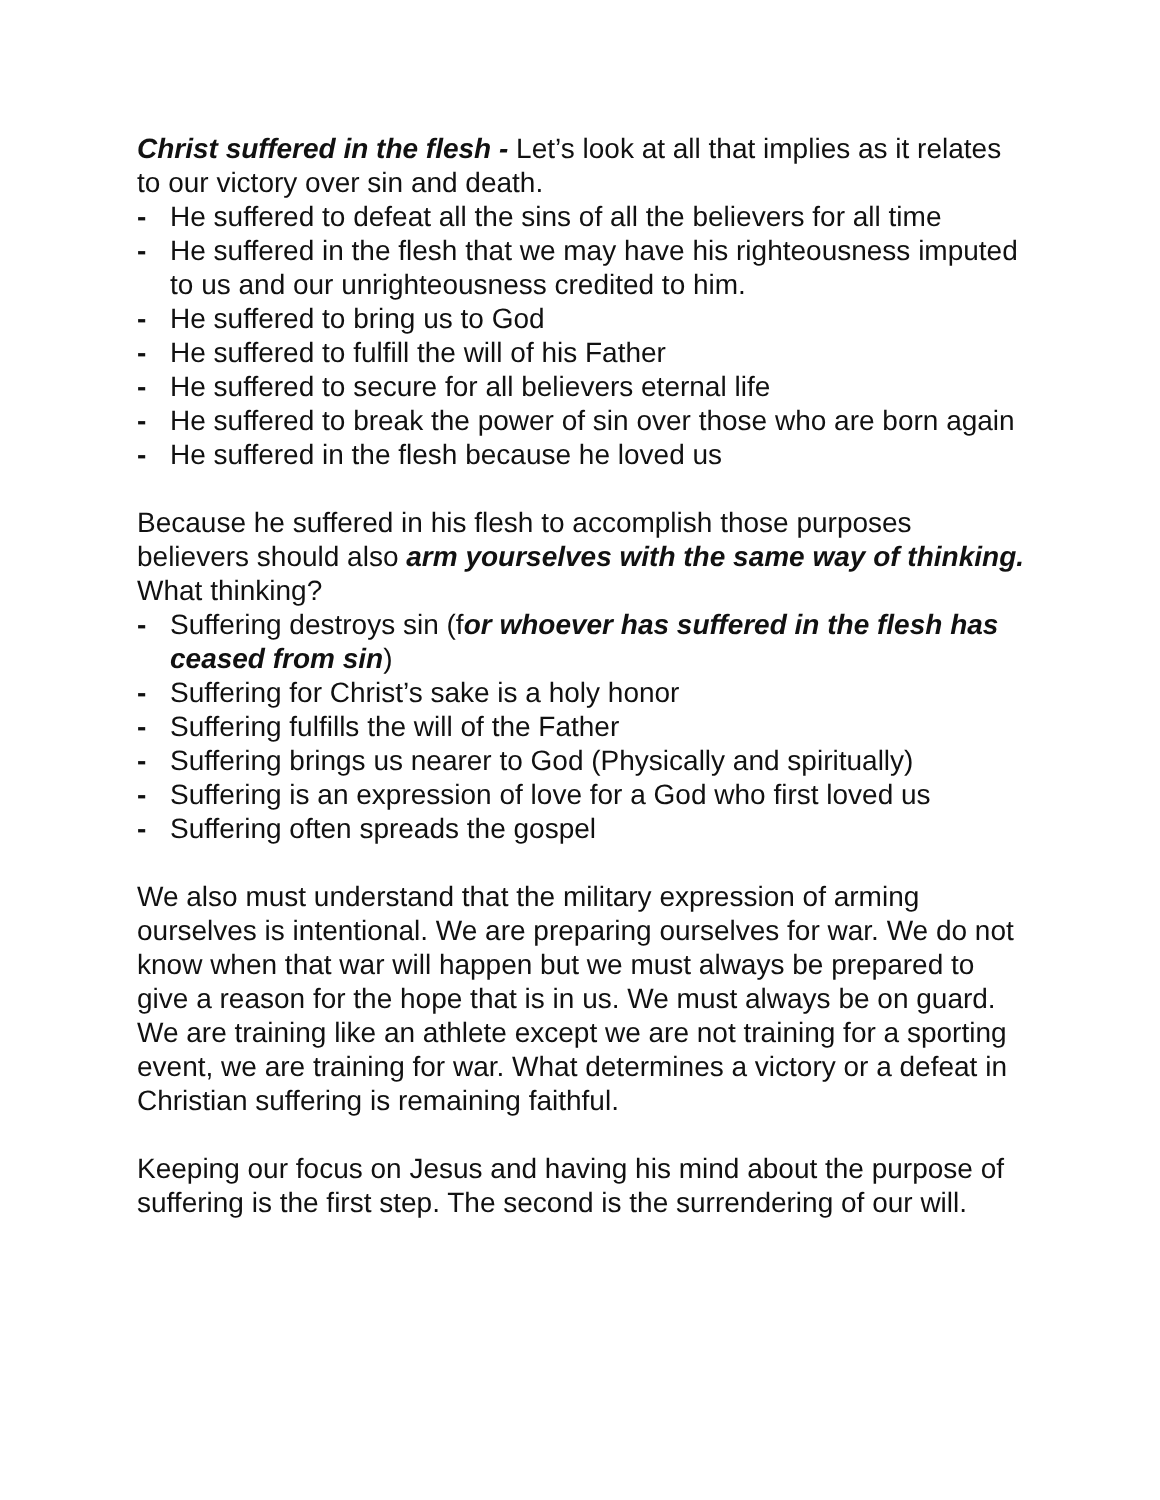Christ suffered in the flesh - Let’s look at all that implies as it relates to our victory over sin and death.
- He suffered to defeat all the sins of all the believers for all time
- He suffered in the flesh that we may have his righteousness imputed to us and our unrighteousness credited to him.
- He suffered to bring us to God
- He suffered to fulfill the will of his Father
- He suffered to secure for all believers eternal life
- He suffered to break the power of sin over those who are born again
- He suffered in the flesh because he loved us
Because he suffered in his flesh to accomplish those purposes believers should also arm yourselves with the same way of thinking. What thinking?
- Suffering destroys sin (for whoever has suffered in the flesh has ceased from sin)
- Suffering for Christ’s sake is a holy honor
- Suffering fulfills the will of the Father
- Suffering brings us nearer to God (Physically and spiritually)
- Suffering is an expression of love for a God who first loved us
- Suffering often spreads the gospel
We also must understand that the military expression of arming ourselves is intentional. We are preparing ourselves for war. We do not know when that war will happen but we must always be prepared to give a reason for the hope that is in us. We must always be on guard. We are training like an athlete except we are not training for a sporting event, we are training for war. What determines a victory or a defeat in Christian suffering is remaining faithful.
Keeping our focus on Jesus and having his mind about the purpose of suffering is the first step. The second is the surrendering of our will.